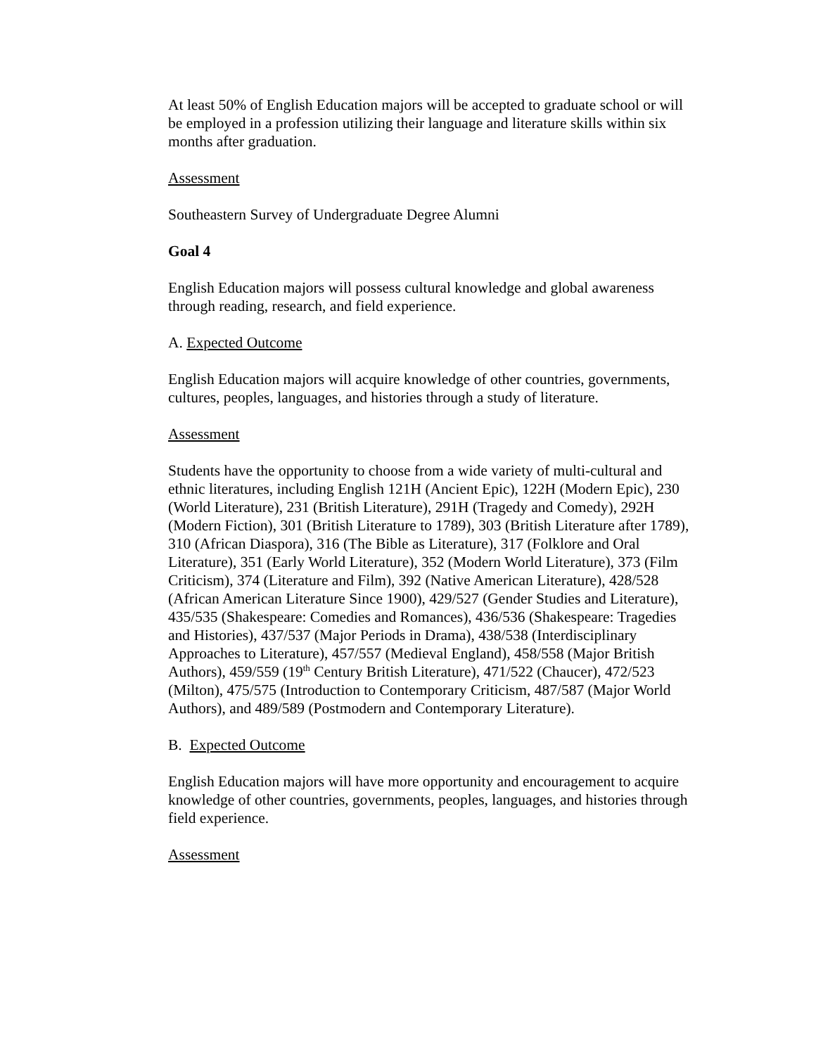At least 50% of English Education majors will be accepted to graduate school or will be employed in a profession utilizing their language and literature skills within six months after graduation.
Assessment
Southeastern Survey of Undergraduate Degree Alumni
Goal 4
English Education majors will possess cultural knowledge and global awareness through reading, research, and field experience.
A. Expected Outcome
English Education majors will acquire knowledge of other countries, governments, cultures, peoples, languages, and histories through a study of literature.
Assessment
Students have the opportunity to choose from a wide variety of multi-cultural and ethnic literatures, including English 121H (Ancient Epic), 122H (Modern Epic), 230 (World Literature), 231 (British Literature), 291H (Tragedy and Comedy), 292H (Modern Fiction), 301 (British Literature to 1789), 303 (British Literature after 1789), 310 (African Diaspora), 316 (The Bible as Literature), 317 (Folklore and Oral Literature), 351 (Early World Literature), 352 (Modern World Literature), 373 (Film Criticism), 374 (Literature and Film), 392 (Native American Literature), 428/528 (African American Literature Since 1900), 429/527 (Gender Studies and Literature), 435/535 (Shakespeare: Comedies and Romances), 436/536 (Shakespeare: Tragedies and Histories), 437/537 (Major Periods in Drama), 438/538 (Interdisciplinary Approaches to Literature), 457/557 (Medieval England), 458/558 (Major British Authors), 459/559 (19<sup>th</sup> Century British Literature), 471/522 (Chaucer), 472/523 (Milton), 475/575 (Introduction to Contemporary Criticism, 487/587 (Major World Authors), and 489/589 (Postmodern and Contemporary Literature).
B. Expected Outcome
English Education majors will have more opportunity and encouragement to acquire knowledge of other countries, governments, peoples, languages, and histories through field experience.
Assessment